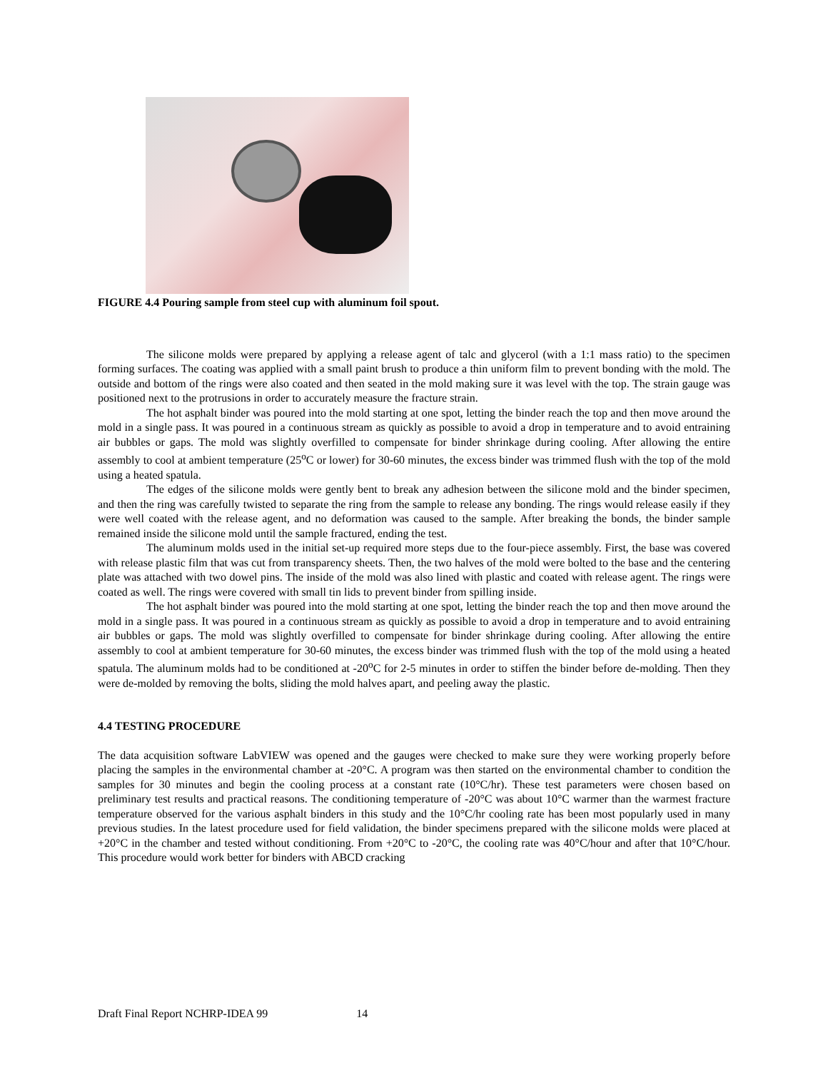FIGURE 4.4 Pouring sample from steel cup with aluminum foil spout.
The silicone molds were prepared by applying a release agent of talc and glycerol (with a 1:1 mass ratio) to the specimen forming surfaces. The coating was applied with a small paint brush to produce a thin uniform film to prevent bonding with the mold. The outside and bottom of the rings were also coated and then seated in the mold making sure it was level with the top. The strain gauge was positioned next to the protrusions in order to accurately measure the fracture strain.
The hot asphalt binder was poured into the mold starting at one spot, letting the binder reach the top and then move around the mold in a single pass. It was poured in a continuous stream as quickly as possible to avoid a drop in temperature and to avoid entraining air bubbles or gaps. The mold was slightly overfilled to compensate for binder shrinkage during cooling. After allowing the entire assembly to cool at ambient temperature (25<sup>o</sup>C or lower) for 30-60 minutes, the excess binder was trimmed flush with the top of the mold using a heated spatula.
The edges of the silicone molds were gently bent to break any adhesion between the silicone mold and the binder specimen, and then the ring was carefully twisted to separate the ring from the sample to release any bonding. The rings would release easily if they were well coated with the release agent, and no deformation was caused to the sample. After breaking the bonds, the binder sample remained inside the silicone mold until the sample fractured, ending the test.
The aluminum molds used in the initial set-up required more steps due to the four-piece assembly. First, the base was covered with release plastic film that was cut from transparency sheets. Then, the two halves of the mold were bolted to the base and the centering plate was attached with two dowel pins. The inside of the mold was also lined with plastic and coated with release agent. The rings were coated as well. The rings were covered with small tin lids to prevent binder from spilling inside.
The hot asphalt binder was poured into the mold starting at one spot, letting the binder reach the top and then move around the mold in a single pass. It was poured in a continuous stream as quickly as possible to avoid a drop in temperature and to avoid entraining air bubbles or gaps. The mold was slightly overfilled to compensate for binder shrinkage during cooling. After allowing the entire assembly to cool at ambient temperature for 30-60 minutes, the excess binder was trimmed flush with the top of the mold using a heated spatula. The aluminum molds had to be conditioned at -20<sup>o</sup>C for 2-5 minutes in order to stiffen the binder before de-molding. Then they were de-molded by removing the bolts, sliding the mold halves apart, and peeling away the plastic.
4.4 TESTING PROCEDURE
The data acquisition software LabVIEW was opened and the gauges were checked to make sure they were working properly before placing the samples in the environmental chamber at -20°C. A program was then started on the environmental chamber to condition the samples for 30 minutes and begin the cooling process at a constant rate (10°C/hr). These test parameters were chosen based on preliminary test results and practical reasons. The conditioning temperature of -20°C was about 10°C warmer than the warmest fracture temperature observed for the various asphalt binders in this study and the 10°C/hr cooling rate has been most popularly used in many previous studies. In the latest procedure used for field validation, the binder specimens prepared with the silicone molds were placed at +20°C in the chamber and tested without conditioning. From +20°C to -20°C, the cooling rate was 40°C/hour and after that 10°C/hour. This procedure would work better for binders with ABCD cracking
Draft Final Report NCHRP-IDEA 99 14